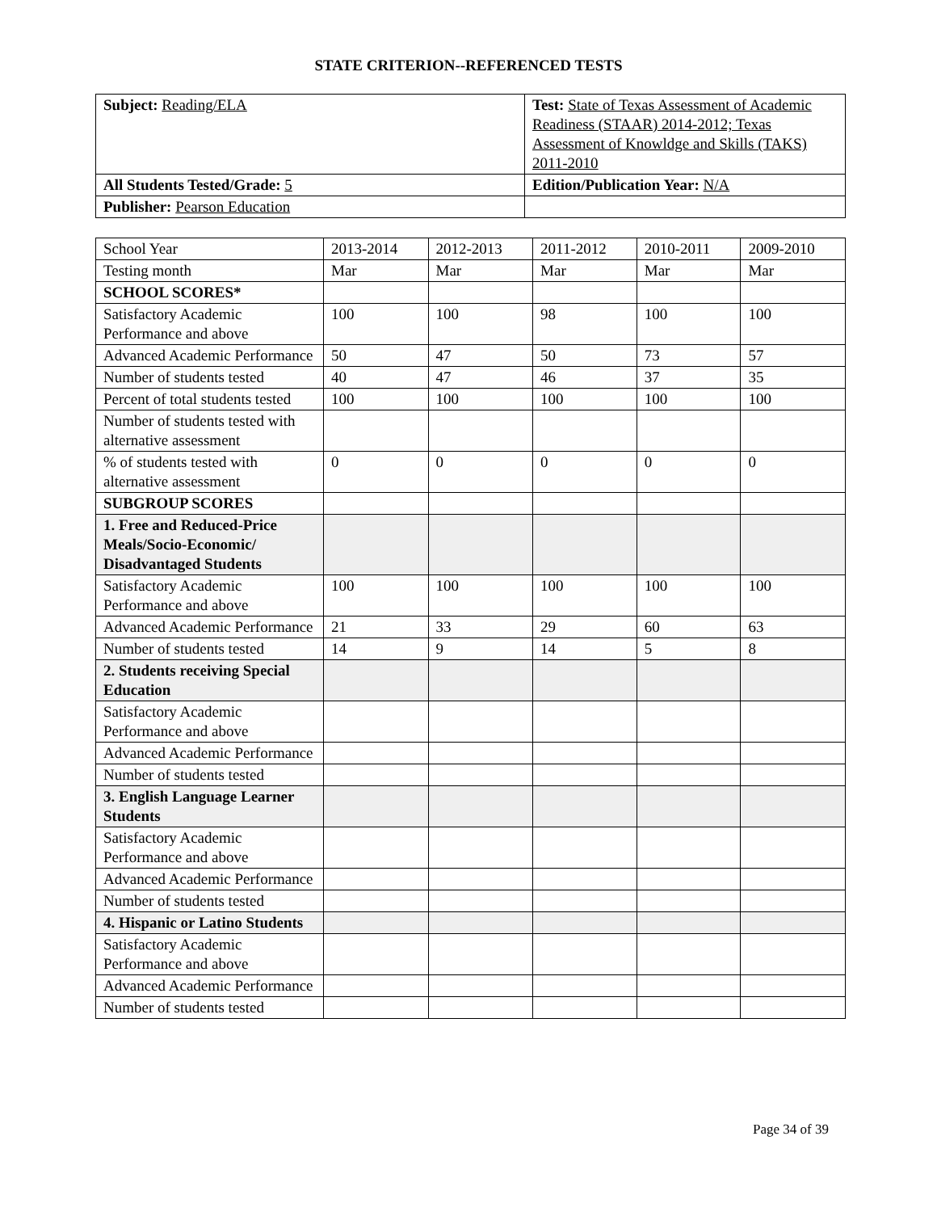STATE CRITERION--REFERENCED TESTS
| Subject: Reading/ELA | Test: State of Texas Assessment of Academic Readiness (STAAR) 2014-2012; Texas Assessment of Knowldge and Skills (TAKS) 2011-2010 |
| All Students Tested/Grade: 5 | Edition/Publication Year: N/A |
| Publisher: Pearson Education | |
| School Year | 2013-2014 | 2012-2013 | 2011-2012 | 2010-2011 | 2009-2010 |
| --- | --- | --- | --- | --- | --- |
| Testing month | Mar | Mar | Mar | Mar | Mar |
| SCHOOL SCORES* | | | | | |
| Satisfactory Academic Performance and above | 100 | 100 | 98 | 100 | 100 |
| Advanced Academic Performance | 50 | 47 | 50 | 73 | 57 |
| Number of students tested | 40 | 47 | 46 | 37 | 35 |
| Percent of total students tested | 100 | 100 | 100 | 100 | 100 |
| Number of students tested with alternative assessment | | | | | |
| % of students tested with alternative assessment | 0 | 0 | 0 | 0 | 0 |
| SUBGROUP SCORES | | | | | |
| 1. Free and Reduced-Price Meals/Socio-Economic/ Disadvantaged Students | | | | | |
| Satisfactory Academic Performance and above | 100 | 100 | 100 | 100 | 100 |
| Advanced Academic Performance | 21 | 33 | 29 | 60 | 63 |
| Number of students tested | 14 | 9 | 14 | 5 | 8 |
| 2. Students receiving Special Education | | | | | |
| Satisfactory Academic Performance and above | | | | | |
| Advanced Academic Performance | | | | | |
| Number of students tested | | | | | |
| 3. English Language Learner Students | | | | | |
| Satisfactory Academic Performance and above | | | | | |
| Advanced Academic Performance | | | | | |
| Number of students tested | | | | | |
| 4. Hispanic or Latino Students | | | | | |
| Satisfactory Academic Performance and above | | | | | |
| Advanced Academic Performance | | | | | |
| Number of students tested | | | | | |
Page 34 of 39